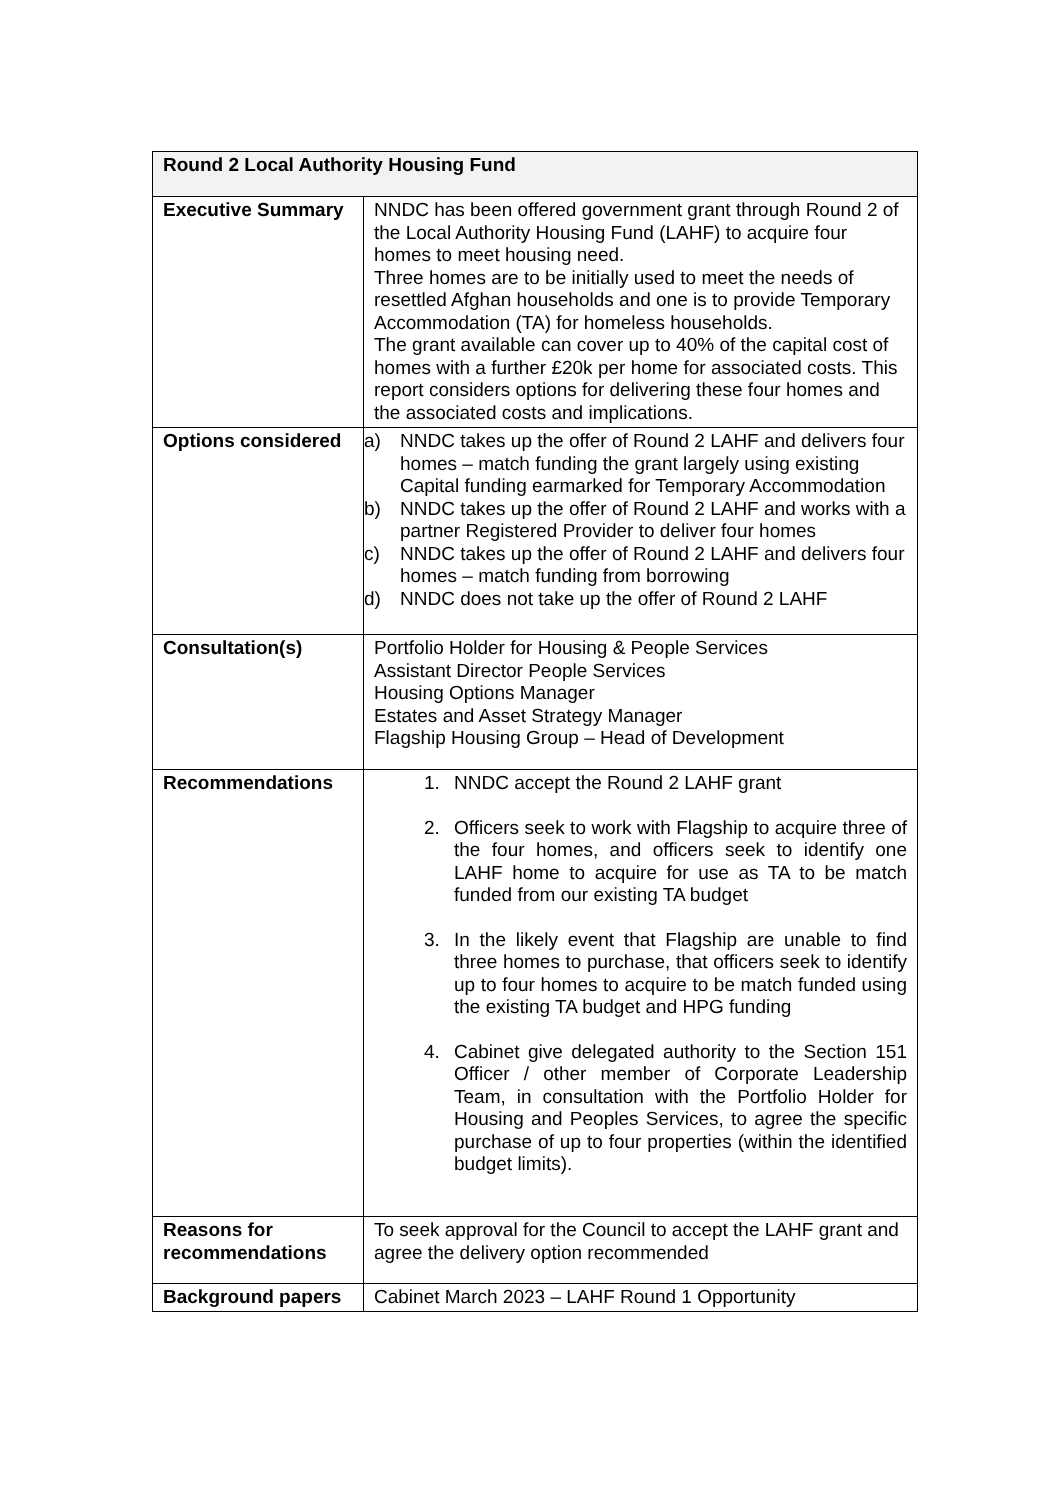| Round 2 Local Authority Housing Fund | |
| --- | --- |
| Executive Summary | NNDC has been offered government grant through Round 2 of the Local Authority Housing Fund (LAHF) to acquire four homes to meet housing need. Three homes are to be initially used to meet the needs of resettled Afghan households and one is to provide Temporary Accommodation (TA) for homeless households. The grant available can cover up to 40% of the capital cost of homes with a further £20k per home for associated costs. This report considers options for delivering these four homes and the associated costs and implications. |
| Options considered | a) NNDC takes up the offer of Round 2 LAHF and delivers four homes – match funding the grant largely using existing Capital funding earmarked for Temporary Accommodation b) NNDC takes up the offer of Round 2 LAHF and works with a partner Registered Provider to deliver four homes c) NNDC takes up the offer of Round 2 LAHF and delivers four homes – match funding from borrowing d) NNDC does not take up the offer of Round 2 LAHF |
| Consultation(s) | Portfolio Holder for Housing & People Services Assistant Director People Services Housing Options Manager Estates and Asset Strategy Manager Flagship Housing Group – Head of Development |
| Recommendations | 1. NNDC accept the Round 2 LAHF grant 2. Officers seek to work with Flagship to acquire three of the four homes, and officers seek to identify one LAHF home to acquire for use as TA to be match funded from our existing TA budget 3. In the likely event that Flagship are unable to find three homes to purchase, that officers seek to identify up to four homes to acquire to be match funded using the existing TA budget and HPG funding 4. Cabinet give delegated authority to the Section 151 Officer / other member of Corporate Leadership Team, in consultation with the Portfolio Holder for Housing and Peoples Services, to agree the specific purchase of up to four properties (within the identified budget limits). |
| Reasons for recommendations | To seek approval for the Council to accept the LAHF grant and agree the delivery option recommended |
| Background papers | Cabinet March 2023 – LAHF Round 1 Opportunity |